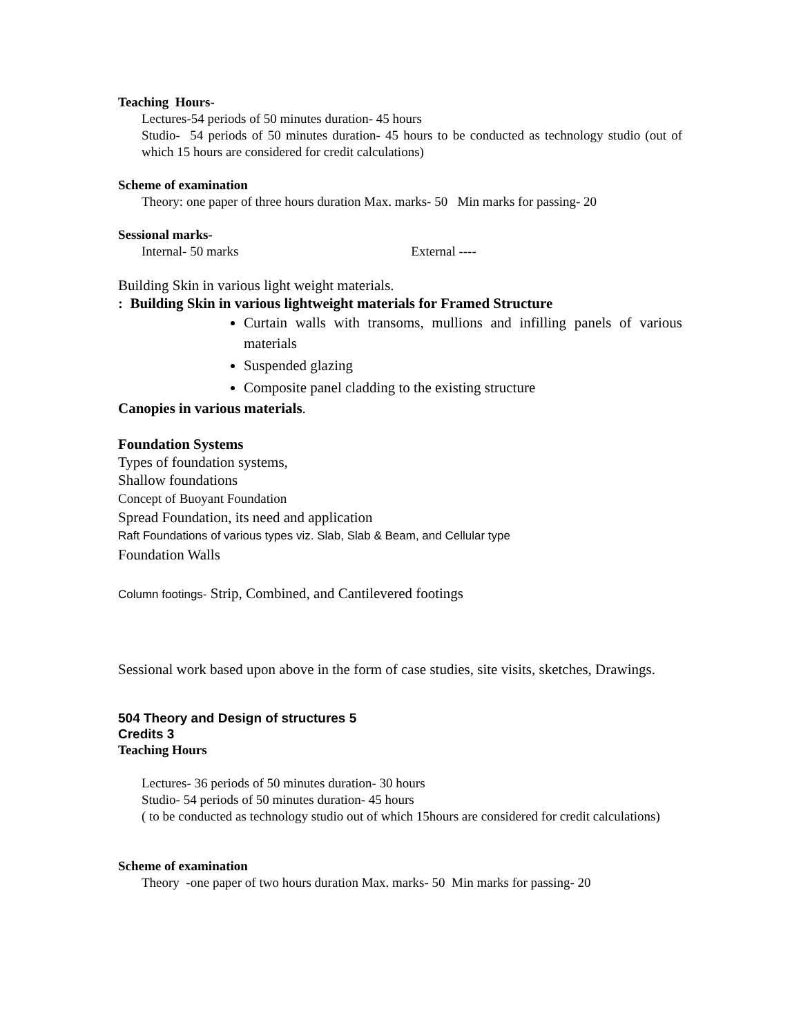Teaching Hours-
Lectures-54 periods of 50 minutes duration- 45 hours
Studio- 54 periods of 50 minutes duration- 45 hours to be conducted as technology studio (out of which 15 hours are considered for credit calculations)
Scheme of examination
Theory: one paper of three hours duration Max. marks- 50 Min marks for passing- 20
Sessional marks-
Internal- 50 marks External ----
Building Skin in various light weight materials.
: Building Skin in various lightweight materials for Framed Structure
Curtain walls with transoms, mullions and infilling panels of various materials
Suspended glazing
Composite panel cladding to the existing structure
Canopies in various materials.
Foundation Systems
Types of foundation systems,
Shallow foundations
Concept of Buoyant Foundation
Spread Foundation, its need and application
Raft Foundations of various types viz. Slab, Slab & Beam, and Cellular type
Foundation Walls
Column footings- Strip, Combined, and Cantilevered footings
Sessional work based upon above in the form of case studies, site visits, sketches, Drawings.
504 Theory and Design of structures 5
Credits 3
Teaching Hours
Lectures- 36 periods of 50 minutes duration- 30 hours
Studio- 54 periods of 50 minutes duration- 45 hours
( to be conducted as technology studio out of which 15hours are considered for credit calculations)
Scheme of examination
Theory -one paper of two hours duration Max. marks- 50 Min marks for passing- 20